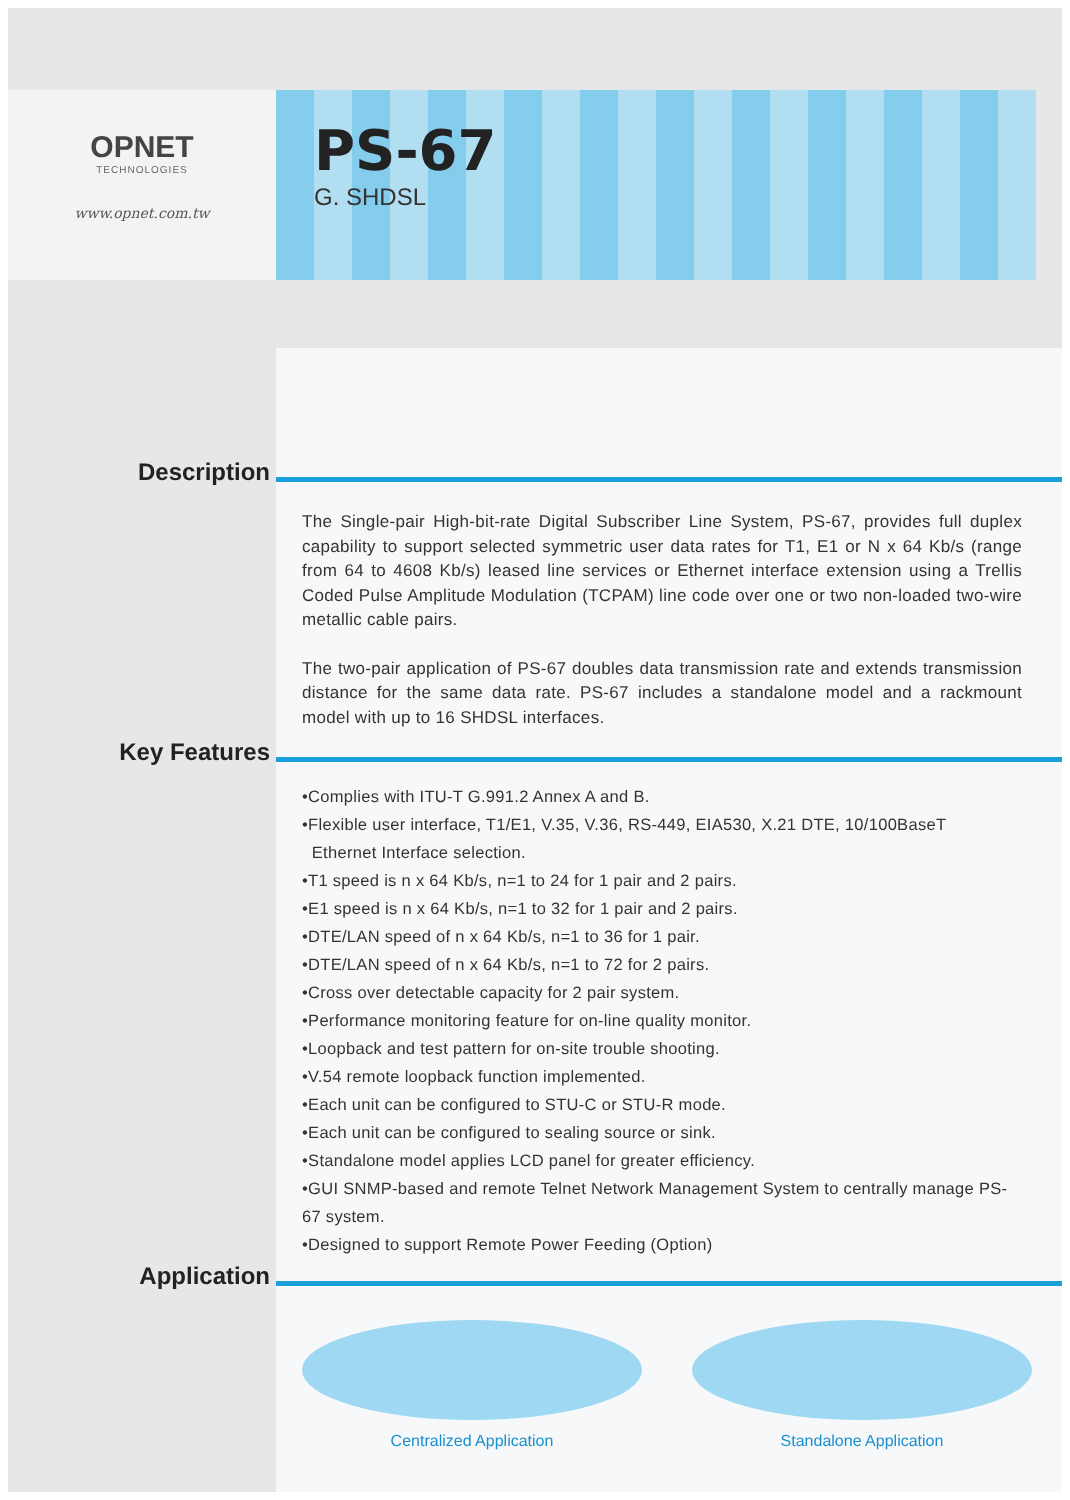OPNET
TECHNOLOGIES
www.opnet.com.tw
PS-67
G. SHDSL
Description
The Single-pair High-bit-rate Digital Subscriber Line System, PS-67, provides full duplex capability to support selected symmetric user data rates for T1, E1 or N x 64 Kb/s (range from 64 to 4608 Kb/s) leased line services or Ethernet interface extension using a Trellis Coded Pulse Amplitude Modulation (TCPAM) line code over one or two non-loaded two-wire metallic cable pairs.
The two-pair application of PS-67 doubles data transmission rate and extends transmission distance for the same data rate. PS-67 includes a standalone model and a rackmount model with up to 16 SHDSL interfaces.
Key Features
•Complies with ITU-T G.991.2 Annex A and B.
•Flexible user interface, T1/E1, V.35, V.36, RS-449, EIA530, X.21 DTE, 10/100BaseT
Ethernet Interface selection.
•T1 speed is n x 64 Kb/s, n=1 to 24 for 1 pair and 2 pairs.
•E1 speed is n x 64 Kb/s, n=1 to 32 for 1 pair and 2 pairs.
•DTE/LAN speed of n x 64 Kb/s, n=1 to 36 for 1 pair.
•DTE/LAN speed of n x 64 Kb/s, n=1 to 72 for 2 pairs.
•Cross over detectable capacity for 2 pair system.
•Performance monitoring feature for on-line quality monitor.
•Loopback and test pattern for on-site trouble shooting.
•V.54 remote loopback function implemented.
•Each unit can be configured to STU-C or STU-R mode.
•Each unit can be configured to sealing source or sink.
•Standalone model applies LCD panel for greater efficiency.
•GUI SNMP-based and remote Telnet Network Management System to centrally manage PS-67 system.
•Designed to support Remote Power Feeding (Option)
Application
Centralized Application Standalone Application